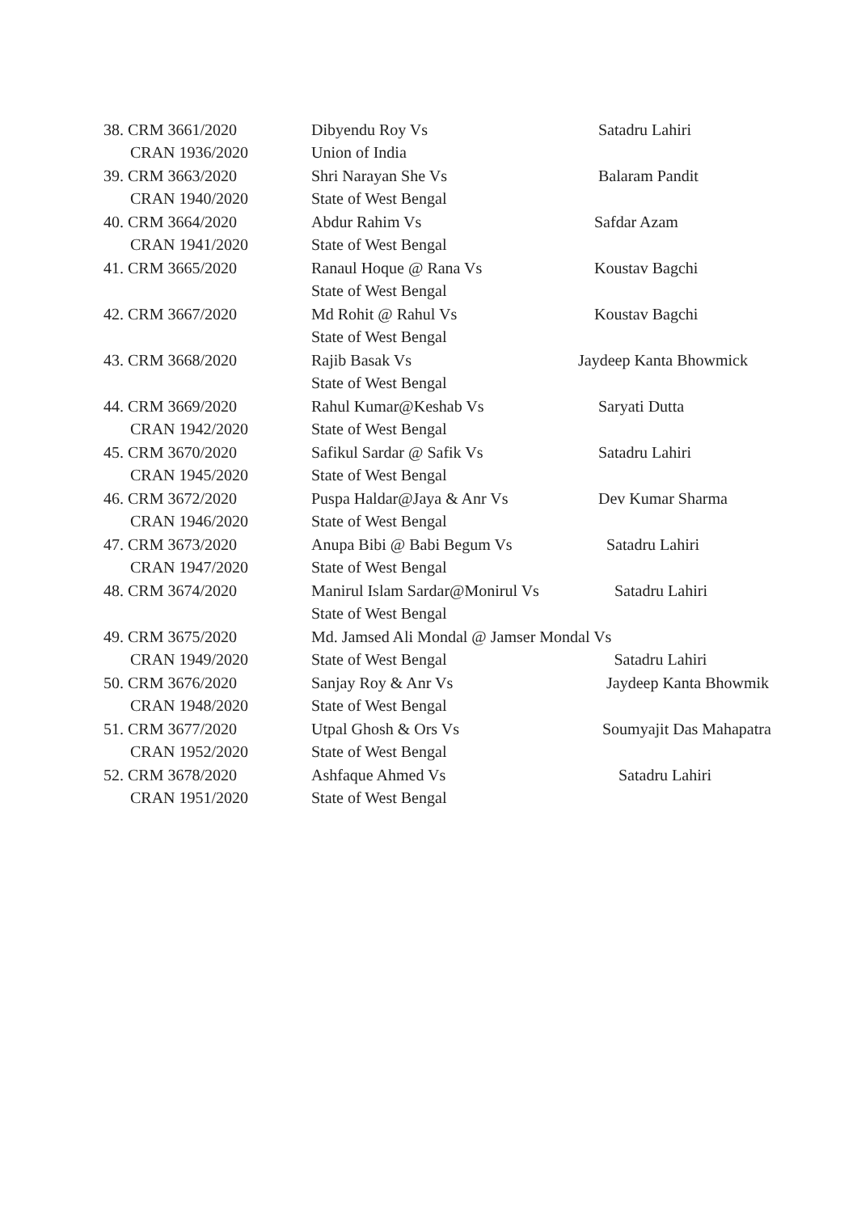| 38. CRM 3661/2020 CRAN 1936/2020 | Dibyendu Roy Vs Union of India | Satadru Lahiri |
| 39. CRM 3663/2020 CRAN 1940/2020 | Shri Narayan She Vs State of West Bengal | Balaram Pandit |
| 40. CRM 3664/2020 CRAN 1941/2020 | Abdur Rahim Vs State of West Bengal | Safdar Azam |
| 41. CRM 3665/2020 | Ranaul Hoque @ Rana Vs State of West Bengal | Koustav Bagchi |
| 42. CRM 3667/2020 | Md Rohit @ Rahul Vs State of West Bengal | Koustav Bagchi |
| 43. CRM 3668/2020 | Rajib Basak Vs State of West Bengal | Jaydeep Kanta Bhowmick |
| 44. CRM 3669/2020 CRAN 1942/2020 | Rahul Kumar@Keshab Vs State of West Bengal | Saryati Dutta |
| 45. CRM 3670/2020 CRAN 1945/2020 | Safikul Sardar @ Safik Vs State of West Bengal | Satadru Lahiri |
| 46. CRM 3672/2020 CRAN 1946/2020 | Puspa Haldar@Jaya & Anr Vs State of West Bengal | Dev Kumar Sharma |
| 47. CRM 3673/2020 CRAN 1947/2020 | Anupa Bibi @ Babi Begum Vs State of West Bengal | Satadru Lahiri |
| 48. CRM 3674/2020 | Manirul Islam Sardar@Monirul Vs State of West Bengal | Satadru Lahiri |
| 49. CRM 3675/2020 CRAN 1949/2020 | Md. Jamsed Ali Mondal @ Jamser Mondal Vs State of West Bengal Satadru Lahiri | |
| 50. CRM 3676/2020 CRAN 1948/2020 | Sanjay Roy & Anr Vs State of West Bengal | Jaydeep Kanta Bhowmik |
| 51. CRM 3677/2020 CRAN 1952/2020 | Utpal Ghosh & Ors Vs State of West Bengal | Soumyajit Das Mahapatra |
| 52. CRM 3678/2020 CRAN 1951/2020 | Ashfaque Ahmed Vs State of West Bengal | Satadru Lahiri |